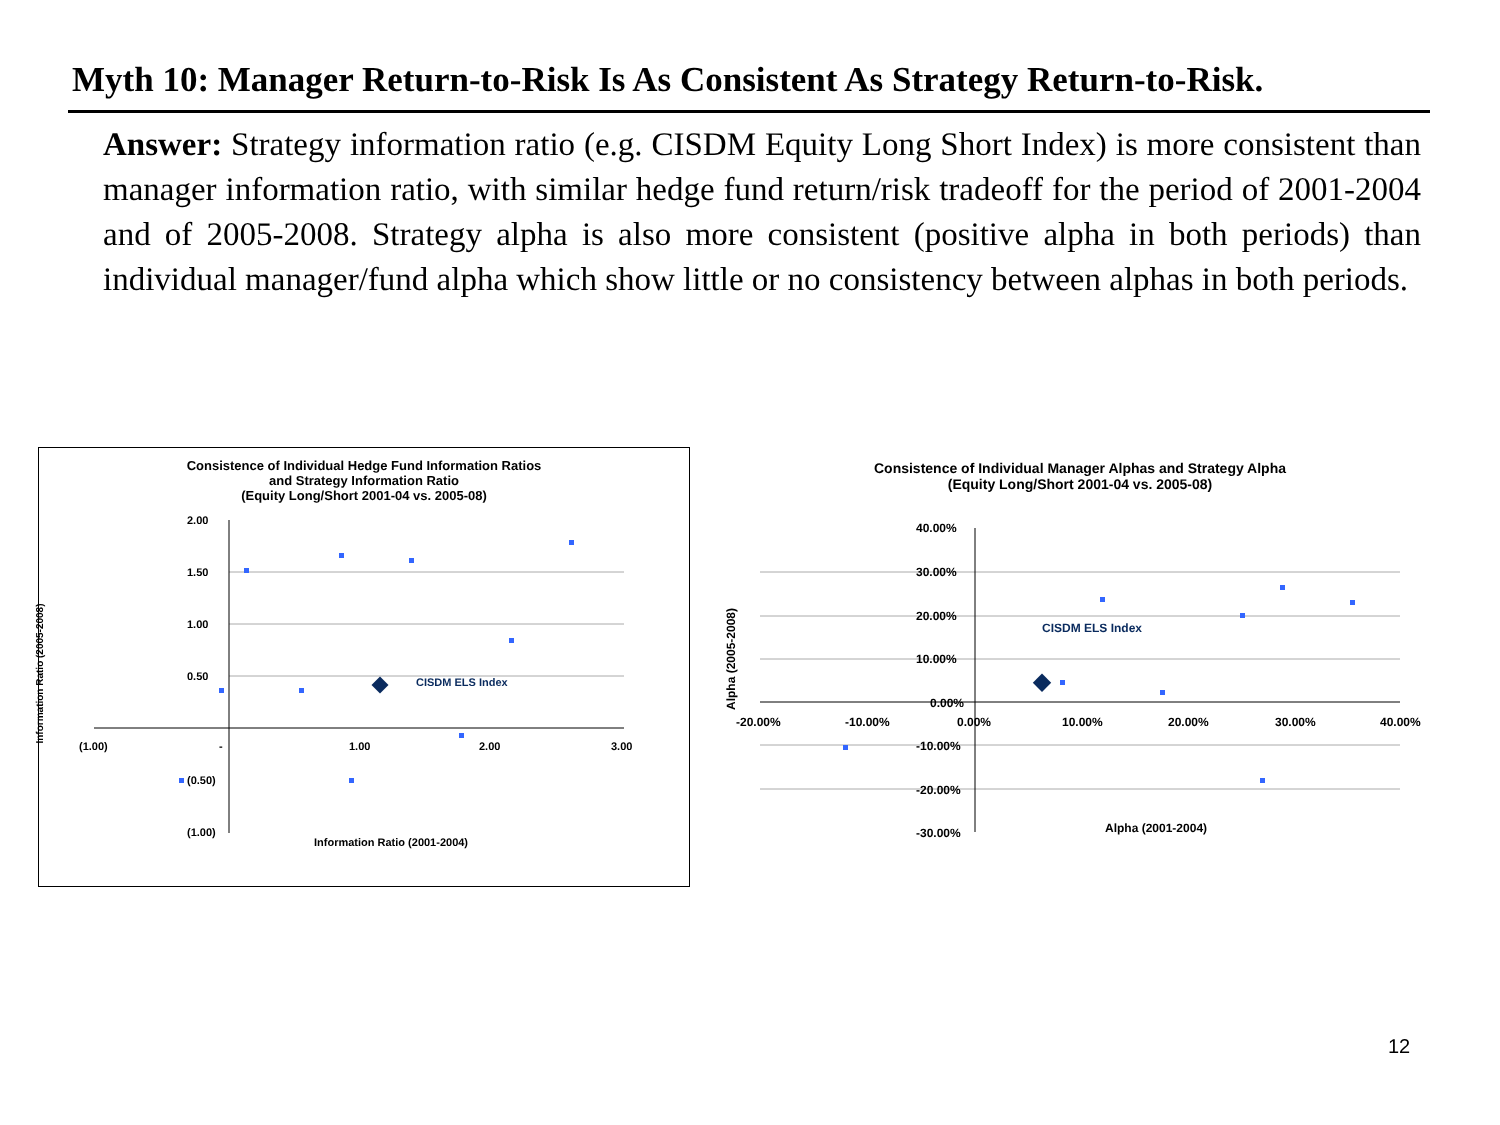Myth 10: Manager Return-to-Risk Is As Consistent As Strategy Return-to-Risk.
Answer: Strategy information ratio (e.g. CISDM Equity Long Short Index) is more consistent than manager information ratio, with similar hedge fund return/risk tradeoff for the period of 2001-2004 and of 2005-2008. Strategy alpha is also more consistent (positive alpha in both periods) than individual manager/fund alpha which show little or no consistency between alphas in both periods.
Consistence of Individual Hedge Fund Information Ratios
and Strategy Information Ratio
(Equity Long/Short 2001-04 vs. 2005-08)
CISDM ELS Index
2.00
1.50
1.00
0.50
(0.50)
(1.00)
(1.00) - 1.00 2.00 3.00
Information Ratio (2001-2004)
Information Ratio (2005-2008)
Consistence of Individual Manager Alphas and Strategy Alpha
(Equity Long/Short 2001-04 vs. 2005-08)
CISDM ELS Index
40.00%
30.00%
20.00%
10.00%
0.00%
-10.00%
-20.00%
-30.00%
-20.00% -10.00% 0.00% 10.00% 20.00% 30.00% 40.00%
Alpha (2001-2004)
Alpha (2005-2008)
12